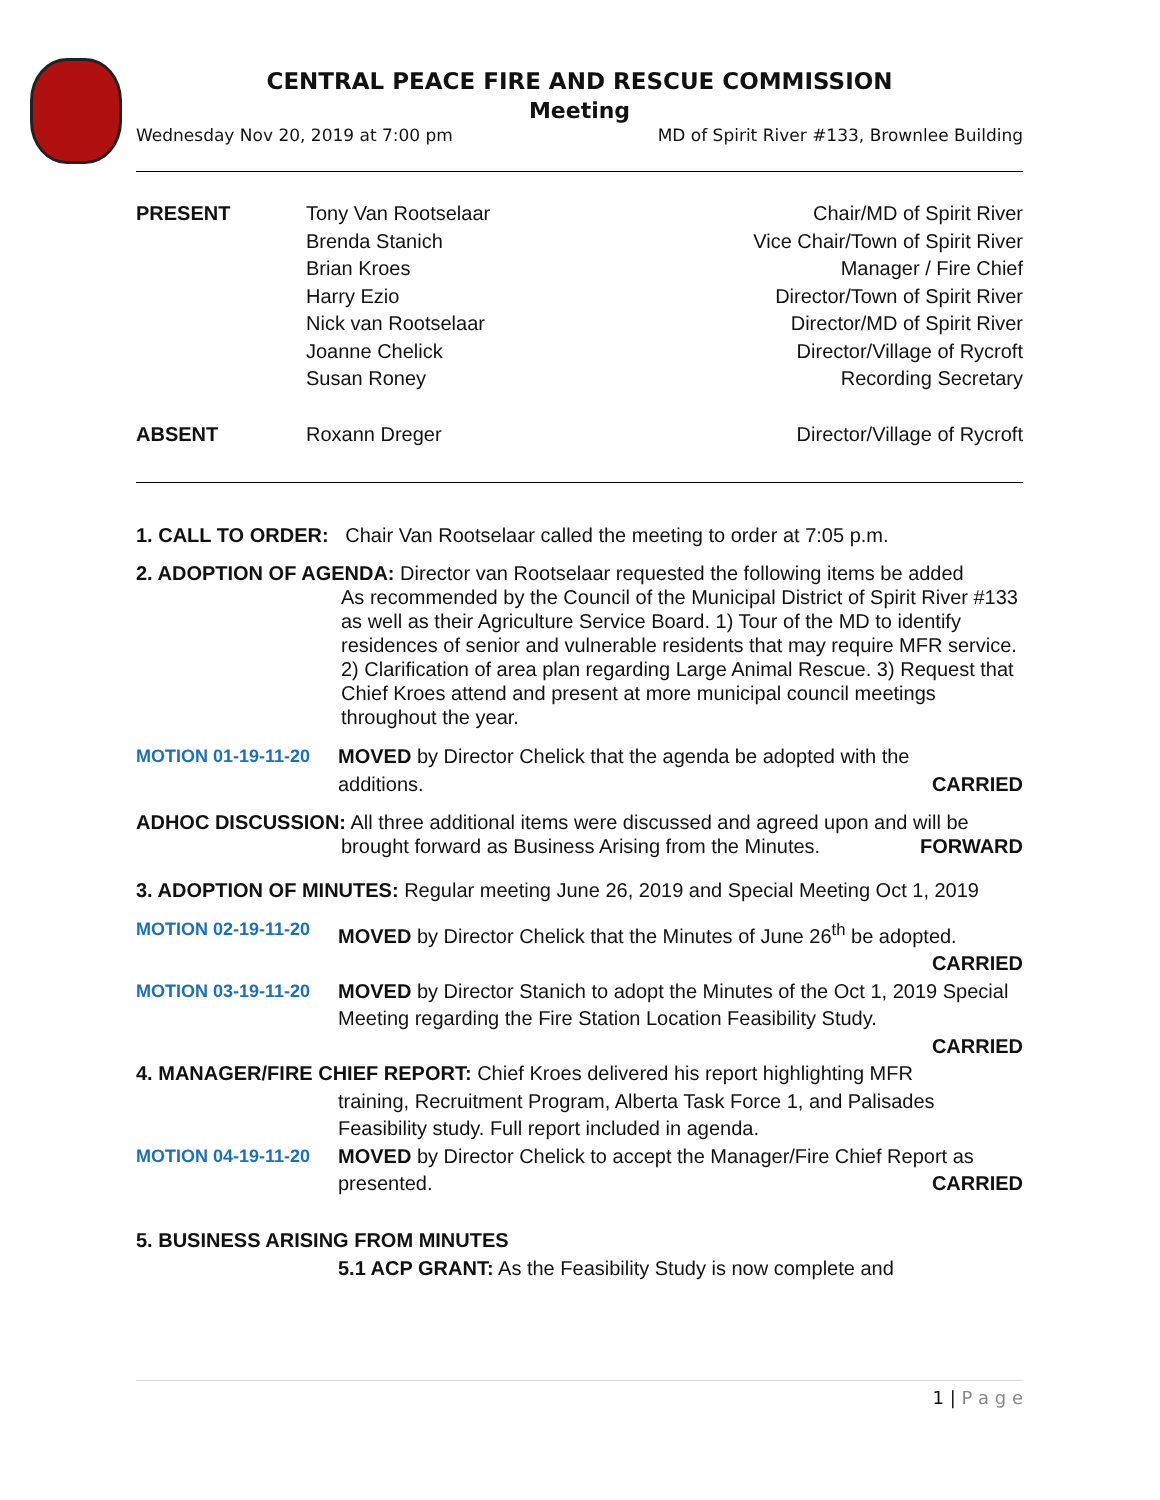CENTRAL PEACE FIRE AND RESCUE COMMISSION
Meeting
Wednesday Nov 20, 2019 at 7:00 pm MD of Spirit River #133, Brownlee Building
PRESENT Tony Van Rootselaar Chair/MD of Spirit River Brenda Stanich Vice Chair/Town of Spirit River Brian Kroes Manager / Fire Chief Harry Ezio Director/Town of Spirit River Nick van Rootselaar Director/MD of Spirit River Joanne Chelick Director/Village of Rycroft Susan Roney Recording Secretary ABSENT Roxann Dreger Director/Village of Rycroft
1. CALL TO ORDER: Chair Van Rootselaar called the meeting to order at 7:05 p.m.
2. ADOPTION OF AGENDA: Director van Rootselaar requested the following items be added
As recommended by the Council of the Municipal District of Spirit River #133 as well as their Agriculture Service Board. 1) Tour of the MD to identify residences of senior and vulnerable residents that may require MFR service. 2) Clarification of area plan regarding Large Animal Rescue. 3) Request that Chief Kroes attend and present at more municipal council meetings throughout the year.
MOTION 01-19-11-20 MOVED by Director Chelick that the agenda be adopted with the
additions. CARRIED
ADHOC DISCUSSION: All three additional items were discussed and agreed upon and will be
brought forward as Business Arising from the Minutes. FORWARD
3. ADOPTION OF MINUTES: Regular meeting June 26, 2019 and Special Meeting Oct 1, 2019
MOTION 02-19-11-20 MOVED by Director Chelick that the Minutes of June 26<sup>th</sup> be adopted.
CARRIED
MOTION 03-19-11-20 MOVED by Director Stanich to adopt the Minutes of the Oct 1, 2019 Special Meeting regarding the Fire Station Location Feasibility Study.
CARRIED
4. MANAGER/FIRE CHIEF REPORT: Chief Kroes delivered his report highlighting MFR
training, Recruitment Program, Alberta Task Force 1, and Palisades Feasibility study. Full report included in agenda.
MOTION 04-19-11-20 MOVED by Director Chelick to accept the Manager/Fire Chief Report as
presented. CARRIED
5. BUSINESS ARISING FROM MINUTES
5.1 ACP GRANT: As the Feasibility Study is now complete and
1 | P a g e